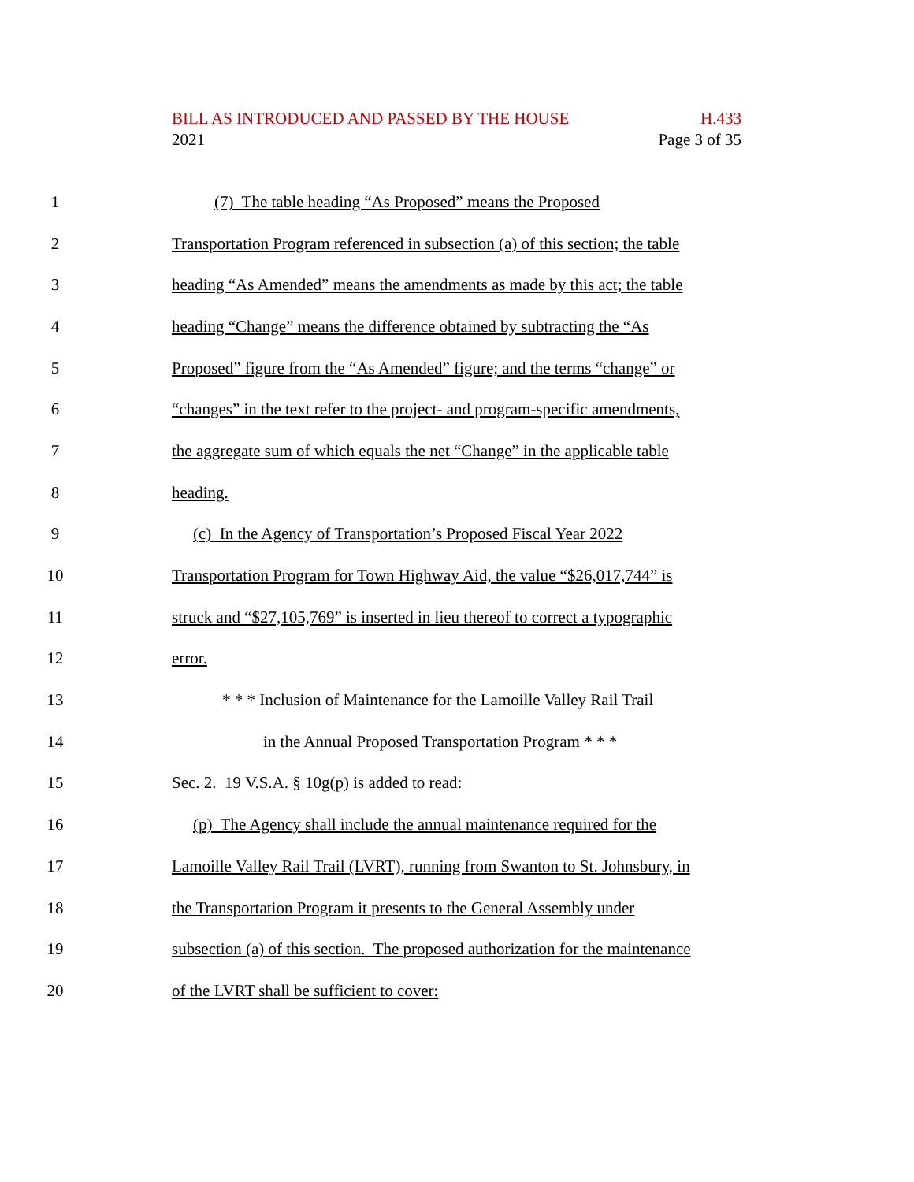BILL AS INTRODUCED AND PASSED BY THE HOUSE H.433
2021 Page 3 of 35
1 (7) The table heading “As Proposed” means the Proposed
2 Transportation Program referenced in subsection (a) of this section; the table
3 heading “As Amended” means the amendments as made by this act; the table
4 heading “Change” means the difference obtained by subtracting the “As
5 Proposed” figure from the “As Amended” figure; and the terms “change” or
6 “changes” in the text refer to the project- and program-specific amendments,
7 the aggregate sum of which equals the net “Change” in the applicable table
8 heading.
9 (c) In the Agency of Transportation’s Proposed Fiscal Year 2022
10 Transportation Program for Town Highway Aid, the value “$26,017,744” is
11 struck and “$27,105,769” is inserted in lieu thereof to correct a typographic
12 error.
13 * * * Inclusion of Maintenance for the Lamoille Valley Rail Trail
14 in the Annual Proposed Transportation Program * * *
15 Sec. 2. 19 V.S.A. § 10g(p) is added to read:
16 (p) The Agency shall include the annual maintenance required for the
17 Lamoille Valley Rail Trail (LVRT), running from Swanton to St. Johnsbury, in
18 the Transportation Program it presents to the General Assembly under
19 subsection (a) of this section. The proposed authorization for the maintenance
20 of the LVRT shall be sufficient to cover: